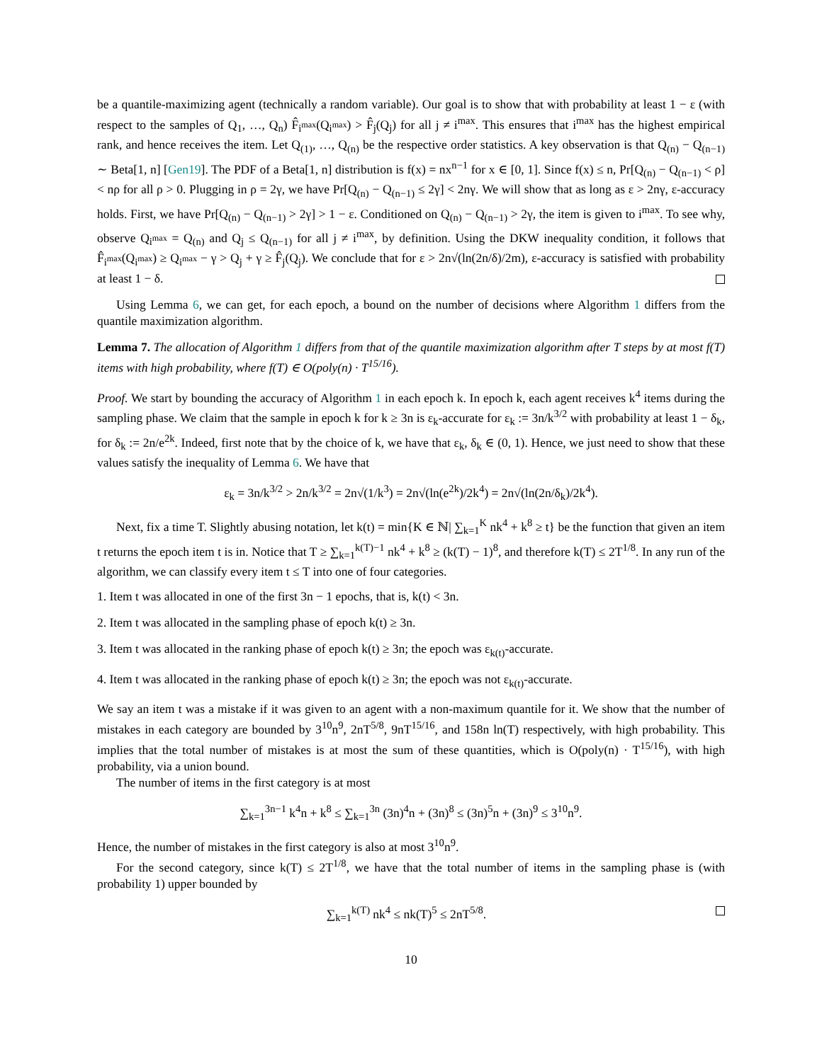be a quantile-maximizing agent (technically a random variable). Our goal is to show that with probability at least 1 − ε (with respect to the samples of Q<sub>1</sub>, …, Q<sub>n</sub>) F̂<sub>i<sup>max</sup></sub>(Q<sub>i<sup>max</sup></sub>) > F̂<sub>j</sub>(Q<sub>j</sub>) for all j ≠ i<sup>max</sup>. This ensures that i<sup>max</sup> has the highest empirical rank, and hence receives the item. Let Q<sub>(1)</sub>, …, Q<sub>(n)</sub> be the respective order statistics. A key observation is that Q<sub>(n)</sub> − Q<sub>(n−1)</sub> ∼ Beta[1, n] [Gen19]. The PDF of a Beta[1, n] distribution is f(x) = nx<sup>n−1</sup> for x ∈ [0, 1]. Since f(x) ≤ n, Pr[Q<sub>(n)</sub> − Q<sub>(n−1)</sub> < ρ] < nρ for all ρ > 0. Plugging in ρ = 2γ, we have Pr[Q<sub>(n)</sub> − Q<sub>(n−1)</sub> ≤ 2γ] < 2nγ. We will show that as long as ε > 2nγ, ε-accuracy holds. First, we have Pr[Q<sub>(n)</sub> − Q<sub>(n−1)</sub> > 2γ] > 1 − ε. Conditioned on Q<sub>(n)</sub> − Q<sub>(n−1)</sub> > 2γ, the item is given to i<sup>max</sup>. To see why, observe Q<sub>i<sup>max</sup></sub> = Q<sub>(n)</sub> and Q<sub>j</sub> ≤ Q<sub>(n−1)</sub> for all j ≠ i<sup>max</sup>, by definition. Using the DKW inequality condition, it follows that F̂<sub>i<sup>max</sup></sub>(Q<sub>i<sup>max</sup></sub>) ≥ Q<sub>i<sup>max</sup></sub> − γ > Q<sub>j</sub> + γ ≥ F̂<sub>j</sub>(Q<sub>j</sub>). We conclude that for ε > 2n√(ln(2n/δ)/2m), ε-accuracy is satisfied with probability at least 1 − δ.
Using Lemma 6, we can get, for each epoch, a bound on the number of decisions where Algorithm 1 differs from the quantile maximization algorithm.
Lemma 7. The allocation of Algorithm 1 differs from that of the quantile maximization algorithm after T steps by at most f(T) items with high probability, where f(T) ∈ O(poly(n) · T<sup>15/16</sup>).
Proof. We start by bounding the accuracy of Algorithm 1 in each epoch k. In epoch k, each agent receives k<sup>4</sup> items during the sampling phase. We claim that the sample in epoch k for k ≥ 3n is ε<sub>k</sub>-accurate for ε<sub>k</sub> := 3n/k<sup>3/2</sup> with probability at least 1 − δ<sub>k</sub>, for δ<sub>k</sub> := 2n/e<sup>2k</sup>. Indeed, first note that by the choice of k, we have that ε<sub>k</sub>, δ<sub>k</sub> ∈ (0, 1). Hence, we just need to show that these values satisfy the inequality of Lemma 6. We have that
ε<sub>k</sub> = 3n/k<sup>3/2</sup> > 2n/k<sup>3/2</sup> = 2n√(1/k<sup>3</sup>) = 2n√(ln(e<sup>2k</sup>)/2k<sup>4</sup>) = 2n√(ln(2n/δ<sub>k</sub>)/2k<sup>4</sup>).
Next, fix a time T. Slightly abusing notation, let k(t) = min{K ∈ ℕ| ∑<sub>k=1</sub><sup>K</sup> nk<sup>4</sup> + k<sup>8</sup> ≥ t} be the function that given an item t returns the epoch item t is in. Notice that T ≥ ∑<sub>k=1</sub><sup>k(T)−1</sup> nk<sup>4</sup> + k<sup>8</sup> ≥ (k(T) − 1)<sup>8</sup>, and therefore k(T) ≤ 2T<sup>1/8</sup>. In any run of the algorithm, we can classify every item t ≤ T into one of four categories.
1. Item t was allocated in one of the first 3n − 1 epochs, that is, k(t) < 3n.
2. Item t was allocated in the sampling phase of epoch k(t) ≥ 3n.
3. Item t was allocated in the ranking phase of epoch k(t) ≥ 3n; the epoch was ε<sub>k(t)</sub>-accurate.
4. Item t was allocated in the ranking phase of epoch k(t) ≥ 3n; the epoch was not ε<sub>k(t)</sub>-accurate.
We say an item t was a mistake if it was given to an agent with a non-maximum quantile for it. We show that the number of mistakes in each category are bounded by 3<sup>10</sup>n<sup>9</sup>, 2nT<sup>5/8</sup>, 9nT<sup>15/16</sup>, and 158n ln(T) respectively, with high probability. This implies that the total number of mistakes is at most the sum of these quantities, which is O(poly(n) · T<sup>15/16</sup>), with high probability, via a union bound.
The number of items in the first category is at most
∑<sub>k=1</sub><sup>3n−1</sup> k<sup>4</sup>n + k<sup>8</sup> ≤ ∑<sub>k=1</sub><sup>3n</sup> (3n)<sup>4</sup>n + (3n)<sup>8</sup> ≤ (3n)<sup>5</sup>n + (3n)<sup>9</sup> ≤ 3<sup>10</sup>n<sup>9</sup>.
Hence, the number of mistakes in the first category is also at most 3<sup>10</sup>n<sup>9</sup>.
For the second category, since k(T) ≤ 2T<sup>1/8</sup>, we have that the total number of items in the sampling phase is (with probability 1) upper bounded by
∑<sub>k=1</sub><sup>k(T)</sup> nk<sup>4</sup> ≤ nk(T)<sup>5</sup> ≤ 2nT<sup>5/8</sup>.
10